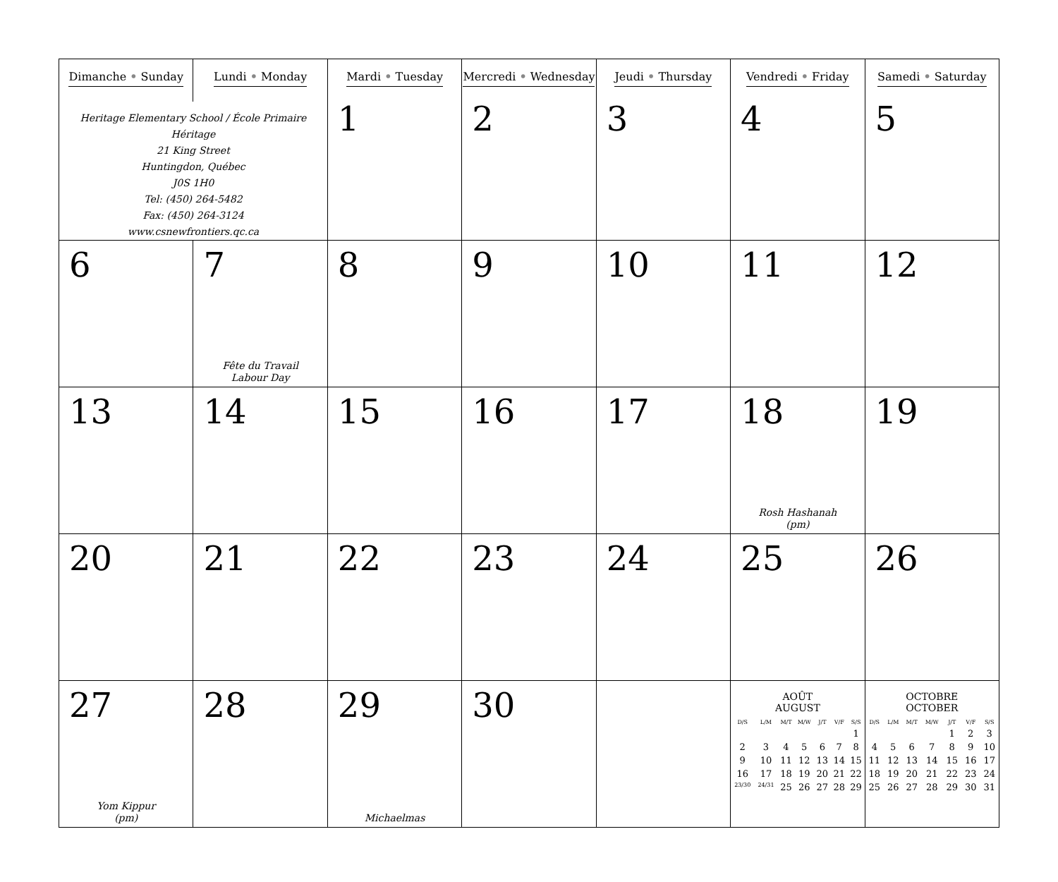| Dimanche • Sunday | Lundi • Monday | Mardi • Tuesday | Mercredi • Wednesday | Jeudi • Thursday | Vendredi • Friday | Samedi • Saturday |
| Heritage Elementary School / École Primaire Héritage 21 King Street Huntingdon, Québec J0S 1H0 Tel: (450) 264-5482 Fax: (450) 264-3124 www.csnewfrontiers.qc.ca | | 1 | 2 | 3 | 4 | 5 |
| 6 | 7 Fête du Travail Labour Day | 8 | 9 | 10 | 11 | 12 |
| 13 | 14 | 15 | 16 | 17 | 18 Rosh Hashanah (pm) | 19 |
| 20 | 21 | 22 | 23 | 24 | 25 | 26 |
| 27 Yom Kippur (pm) | 28 | 29 Michaelmas | 30 | | AOÛT AUGUST / D/S / L/M / M/T / M/W / J/T / V/F / S/S / / --- / --- / --- / --- / --- / --- / --- / / / / / / / / 1 / / 2 / 3 / 4 / 5 / 6 / 7 / 8 / / 9 / 10 / 11 / 12 / 13 / 14 / 15 / / 16 / 17 / 18 / 19 / 20 / 21 / 22 / / 23/30 / 24/31 / 25 / 26 / 27 / 28 / 29 / | OCTOBRE OCTOBER / D/S / L/M / M/T / M/W / J/T / V/F / S/S / / --- / --- / --- / --- / --- / --- / --- / / / / / / 1 / 2 / 3 / / 4 / 5 / 6 / 7 / 8 / 9 / 10 / / 11 / 12 / 13 / 14 / 15 / 16 / 17 / / 18 / 19 / 20 / 21 / 22 / 23 / 24 / / 25 / 26 / 27 / 28 / 29 / 30 / 31 / |